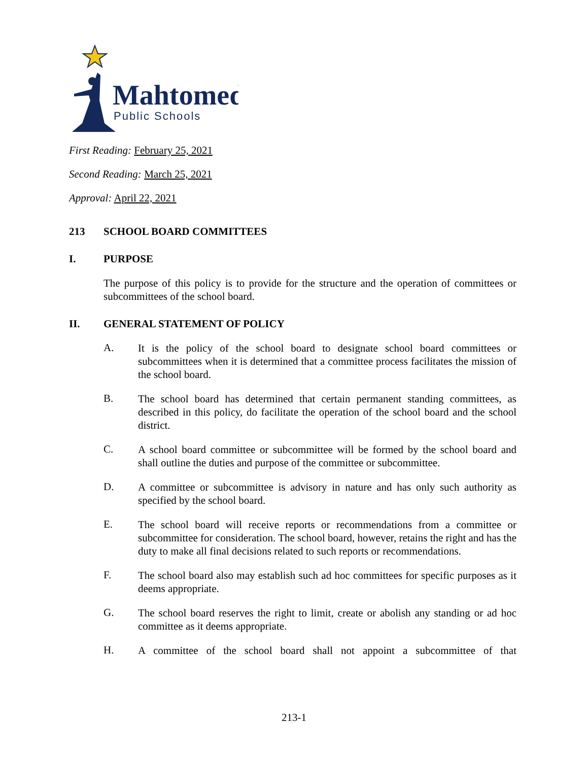Mahtomedi
Public Schools
First Reading: February 25, 2021
Second Reading: March 25, 2021
Approval: April 22, 2021
213 SCHOOL BOARD COMMITTEES
I. PURPOSE
The purpose of this policy is to provide for the structure and the operation of committees or subcommittees of the school board.
II. GENERAL STATEMENT OF POLICY
A.
It is the policy of the school board to designate school board committees or subcommittees when it is determined that a committee process facilitates the mission of the school board.
B.
The school board has determined that certain permanent standing committees, as described in this policy, do facilitate the operation of the school board and the school district.
C.
A school board committee or subcommittee will be formed by the school board and shall outline the duties and purpose of the committee or subcommittee.
D.
A committee or subcommittee is advisory in nature and has only such authority as specified by the school board.
E.
The school board will receive reports or recommendations from a committee or subcommittee for consideration. The school board, however, retains the right and has the duty to make all final decisions related to such reports or recommendations.
F.
The school board also may establish such ad hoc committees for specific purposes as it deems appropriate.
G.
The school board reserves the right to limit, create or abolish any standing or ad hoc committee as it deems appropriate.
H.
A committee of the school board shall not appoint a subcommittee of that
213-1